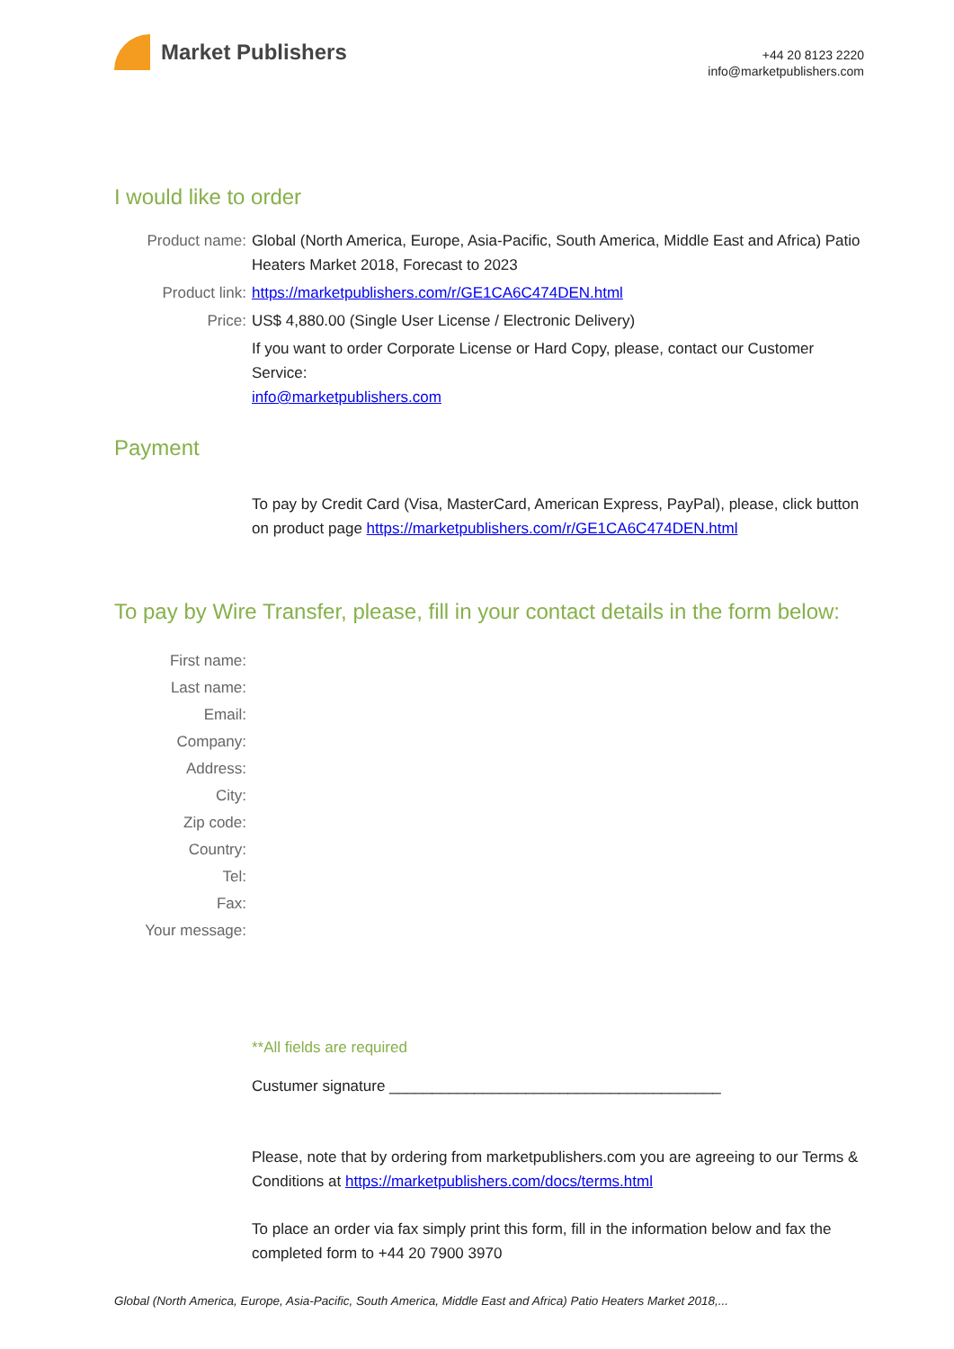Market Publishers
+44 20 8123 2220
info@marketpublishers.com
I would like to order
Product name: Global (North America, Europe, Asia-Pacific, South America, Middle East and Africa) Patio Heaters Market 2018, Forecast to 2023
Product link: https://marketpublishers.com/r/GE1CA6C474DEN.html
Price: US$ 4,880.00 (Single User License / Electronic Delivery)
If you want to order Corporate License or Hard Copy, please, contact our Customer Service:
info@marketpublishers.com
Payment
To pay by Credit Card (Visa, MasterCard, American Express, PayPal), please, click button on product page https://marketpublishers.com/r/GE1CA6C474DEN.html
To pay by Wire Transfer, please, fill in your contact details in the form below:
First name:
Last name:
Email:
Company:
Address:
City:
Zip code:
Country:
Tel:
Fax:
Your message:
**All fields are required
Custumer signature _______________________________________
Please, note that by ordering from marketpublishers.com you are agreeing to our Terms & Conditions at https://marketpublishers.com/docs/terms.html
To place an order via fax simply print this form, fill in the information below and fax the completed form to +44 20 7900 3970
Global (North America, Europe, Asia-Pacific, South America, Middle East and Africa) Patio Heaters Market 2018,...